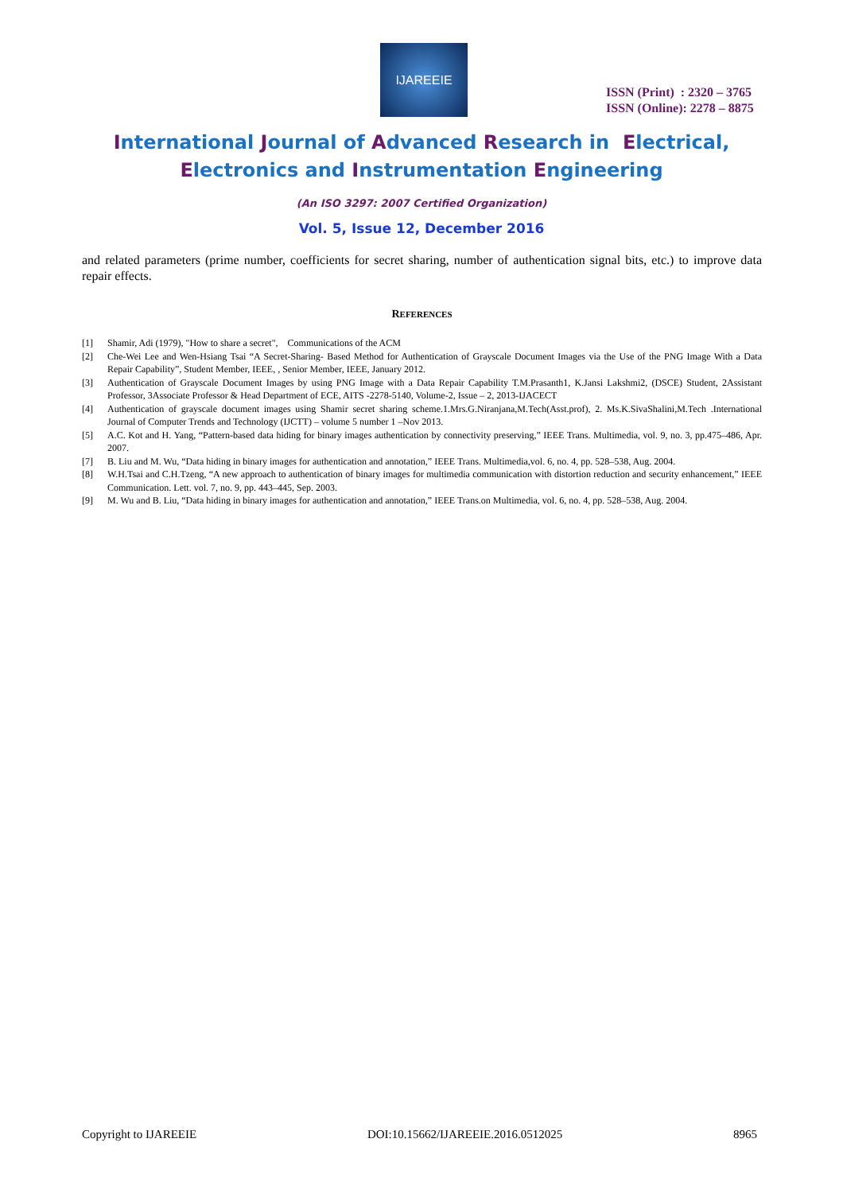IJAREEIE
ISSN (Print) : 2320 – 3765
ISSN (Online): 2278 – 8875
International Journal of Advanced Research in Electrical,
Electronics and Instrumentation Engineering
(An ISO 3297: 2007 Certified Organization)
Vol. 5, Issue 12, December 2016
and related parameters (prime number, coefficients for secret sharing, number of authentication signal bits, etc.) to improve data repair effects.
REFERENCES
[1] Shamir, Adi (1979), "How to share a secret", Communications of the ACM
[2] Che-Wei Lee and Wen-Hsiang Tsai “A Secret-Sharing- Based Method for Authentication of Grayscale Document Images via the Use of the PNG Image With a Data Repair Capability”, Student Member, IEEE, , Senior Member, IEEE, January 2012.
[3] Authentication of Grayscale Document Images by using PNG Image with a Data Repair Capability T.M.Prasanth1, K.Jansi Lakshmi2, (DSCE) Student, 2Assistant Professor, 3Associate Professor & Head Department of ECE, AITS -2278-5140, Volume-2, Issue – 2, 2013-IJACECT
[4] Authentication of grayscale document images using Shamir secret sharing scheme.1.Mrs.G.Niranjana,M.Tech(Asst.prof), 2. Ms.K.SivaShalini,M.Tech .International Journal of Computer Trends and Technology (IJCTT) – volume 5 number 1 –Nov 2013.
[5] A.C. Kot and H. Yang, “Pattern-based data hiding for binary images authentication by connectivity preserving,” IEEE Trans. Multimedia, vol. 9, no. 3, pp.475–486, Apr. 2007.
[7] B. Liu and M. Wu, “Data hiding in binary images for authentication and annotation,” IEEE Trans. Multimedia,vol. 6, no. 4, pp. 528–538, Aug. 2004.
[8] W.H.Tsai and C.H.Tzeng, “A new approach to authentication of binary images for multimedia communication with distortion reduction and security enhancement,” IEEE Communication. Lett. vol. 7, no. 9, pp. 443–445, Sep. 2003.
[9] M. Wu and B. Liu, “Data hiding in binary images for authentication and annotation,” IEEE Trans.on Multimedia, vol. 6, no. 4, pp. 528–538, Aug. 2004.
Copyright to IJAREEIE DOI:10.15662/IJAREEIE.2016.0512025 8965